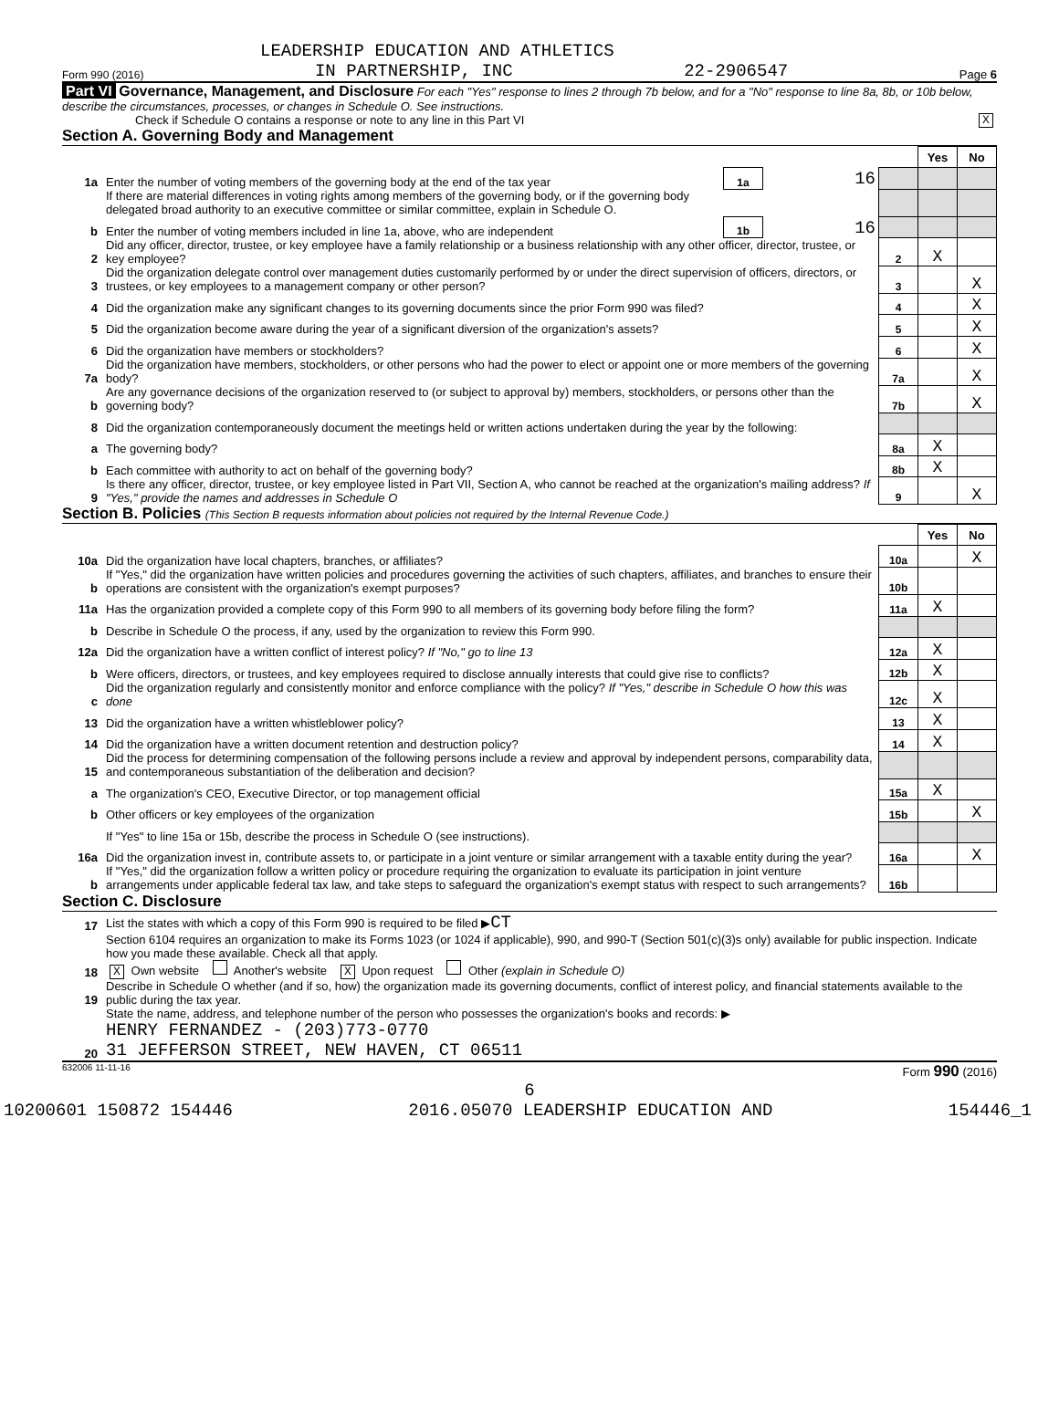LEADERSHIP EDUCATION AND ATHLETICS
Form 990 (2016) IN PARTNERSHIP, INC 22-2906547 Page 6
Part VI Governance, Management, and Disclosure For each "Yes" response to lines 2 through 7b below, and for a "No" response to line 8a, 8b, or 10b below, describe the circumstances, processes, or changes in Schedule O. See instructions.
Check if Schedule O contains a response or note to any line in this Part VI X
Section A. Governing Body and Management
| | | | | | Yes | No |
| 1a | Enter the number of voting members of the governing body at the end of the tax year | 1a | 16 | | | |
| | If there are material differences in voting rights among members of the governing body, or if the governing body delegated broad authority to an executive committee or similar committee, explain in Schedule O. | | | | | |
| b | Enter the number of voting members included in line 1a, above, who are independent | 1b | 16 | | | |
| 2 | Did any officer, director, trustee, or key employee have a family relationship or a business relationship with any other officer, director, trustee, or key employee? | | | 2 | X | |
| 3 | Did the organization delegate control over management duties customarily performed by or under the direct supervision of officers, directors, or trustees, or key employees to a management company or other person? | | | 3 | | X |
| 4 | Did the organization make any significant changes to its governing documents since the prior Form 990 was filed? | | | 4 | | X |
| 5 | Did the organization become aware during the year of a significant diversion of the organization's assets? | | | 5 | | X |
| 6 | Did the organization have members or stockholders? | | | 6 | | X |
| 7a | Did the organization have members, stockholders, or other persons who had the power to elect or appoint one or more members of the governing body? | | | 7a | | X |
| b | Are any governance decisions of the organization reserved to (or subject to approval by) members, stockholders, or persons other than the governing body? | | | 7b | | X |
| 8 | Did the organization contemporaneously document the meetings held or written actions undertaken during the year by the following: | | | | | |
| a | The governing body? | | | 8a | X | |
| b | Each committee with authority to act on behalf of the governing body? | | | 8b | X | |
| 9 | Is there any officer, director, trustee, or key employee listed in Part VII, Section A, who cannot be reached at the organization's mailing address? If "Yes," provide the names and addresses in Schedule O | | | 9 | | X |
Section B. Policies (This Section B requests information about policies not required by the Internal Revenue Code.)
| | | | Yes | No |
| 10a | Did the organization have local chapters, branches, or affiliates? | 10a | | X |
| b | If "Yes," did the organization have written policies and procedures governing the activities of such chapters, affiliates, and branches to ensure their operations are consistent with the organization's exempt purposes? | 10b | | |
| 11a | Has the organization provided a complete copy of this Form 990 to all members of its governing body before filing the form? | 11a | X | |
| b | Describe in Schedule O the process, if any, used by the organization to review this Form 990. | | | |
| 12a | Did the organization have a written conflict of interest policy? If "No," go to line 13 | 12a | X | |
| b | Were officers, directors, or trustees, and key employees required to disclose annually interests that could give rise to conflicts? | 12b | X | |
| c | Did the organization regularly and consistently monitor and enforce compliance with the policy? If "Yes," describe in Schedule O how this was done | 12c | X | |
| 13 | Did the organization have a written whistleblower policy? | 13 | X | |
| 14 | Did the organization have a written document retention and destruction policy? | 14 | X | |
| 15 | Did the process for determining compensation of the following persons include a review and approval by independent persons, comparability data, and contemporaneous substantiation of the deliberation and decision? | | | |
| a | The organization's CEO, Executive Director, or top management official | 15a | X | |
| b | Other officers or key employees of the organization | 15b | | X |
| | If "Yes" to line 15a or 15b, describe the process in Schedule O (see instructions). | | | |
| 16a | Did the organization invest in, contribute assets to, or participate in a joint venture or similar arrangement with a taxable entity during the year? | 16a | | X |
| b | If "Yes," did the organization follow a written policy or procedure requiring the organization to evaluate its participation in joint venture arrangements under applicable federal tax law, and take steps to safeguard the organization's exempt status with respect to such arrangements? | 16b | | |
Section C. Disclosure
| 17 | List the states with which a copy of this Form 990 is required to be filed ▶ CT |
| 18 | Section 6104 requires an organization to make its Forms 1023 (or 1024 if applicable), 990, and 990-T (Section 501(c)(3)s only) available for public inspection. Indicate how you made these available. Check all that apply. X Own website Another's website X Upon request Other (explain in Schedule O) |
| 19 | Describe in Schedule O whether (and if so, how) the organization made its governing documents, conflict of interest policy, and financial statements available to the public during the tax year. |
| 20 | State the name, address, and telephone number of the person who possesses the organization's books and records: ▶ HENRY FERNANDEZ - (203)773-0770 31 JEFFERSON STREET, NEW HAVEN, CT 06511 |
632006 11-11-16 Form 990 (2016)
6
10200601 150872 154446 2016.05070 LEADERSHIP EDUCATION AND 154446_1